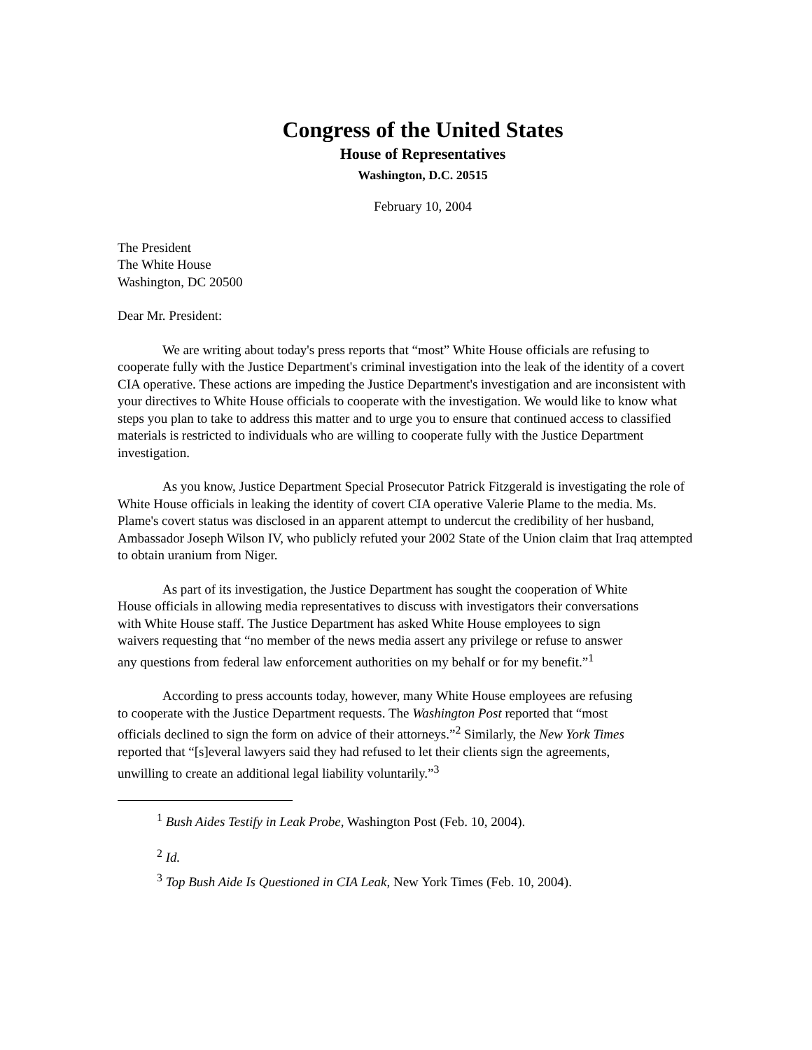Congress of the United States
House of Representatives
Washington, D.C. 20515
February 10, 2004
The President
The White House
Washington, DC 20500
Dear Mr. President:
We are writing about today's press reports that “most” White House officials are refusing to cooperate fully with the Justice Department's criminal investigation into the leak of the identity of a covert CIA operative. These actions are impeding the Justice Department's investigation and are inconsistent with your directives to White House officials to cooperate with the investigation. We would like to know what steps you plan to take to address this matter and to urge you to ensure that continued access to classified materials is restricted to individuals who are willing to cooperate fully with the Justice Department investigation.
As you know, Justice Department Special Prosecutor Patrick Fitzgerald is investigating the role of White House officials in leaking the identity of covert CIA operative Valerie Plame to the media. Ms. Plame's covert status was disclosed in an apparent attempt to undercut the credibility of her husband, Ambassador Joseph Wilson IV, who publicly refuted your 2002 State of the Union claim that Iraq attempted to obtain uranium from Niger.
As part of its investigation, the Justice Department has sought the cooperation of White House officials in allowing media representatives to discuss with investigators their conversations with White House staff. The Justice Department has asked White House employees to sign waivers requesting that “no member of the news media assert any privilege or refuse to answer any questions from federal law enforcement authorities on my behalf or for my benefit.”<sup>1</sup>
According to press accounts today, however, many White House employees are refusing to cooperate with the Justice Department requests. The Washington Post reported that “most officials declined to sign the form on advice of their attorneys.”<sup>2</sup> Similarly, the New York Times reported that “[s]everal lawyers said they had refused to let their clients sign the agreements, unwilling to create an additional legal liability voluntarily.”<sup>3</sup>
<sup>1</sup> Bush Aides Testify in Leak Probe, Washington Post (Feb. 10, 2004).
<sup>2</sup> Id.
<sup>3</sup> Top Bush Aide Is Questioned in CIA Leak, New York Times (Feb. 10, 2004).